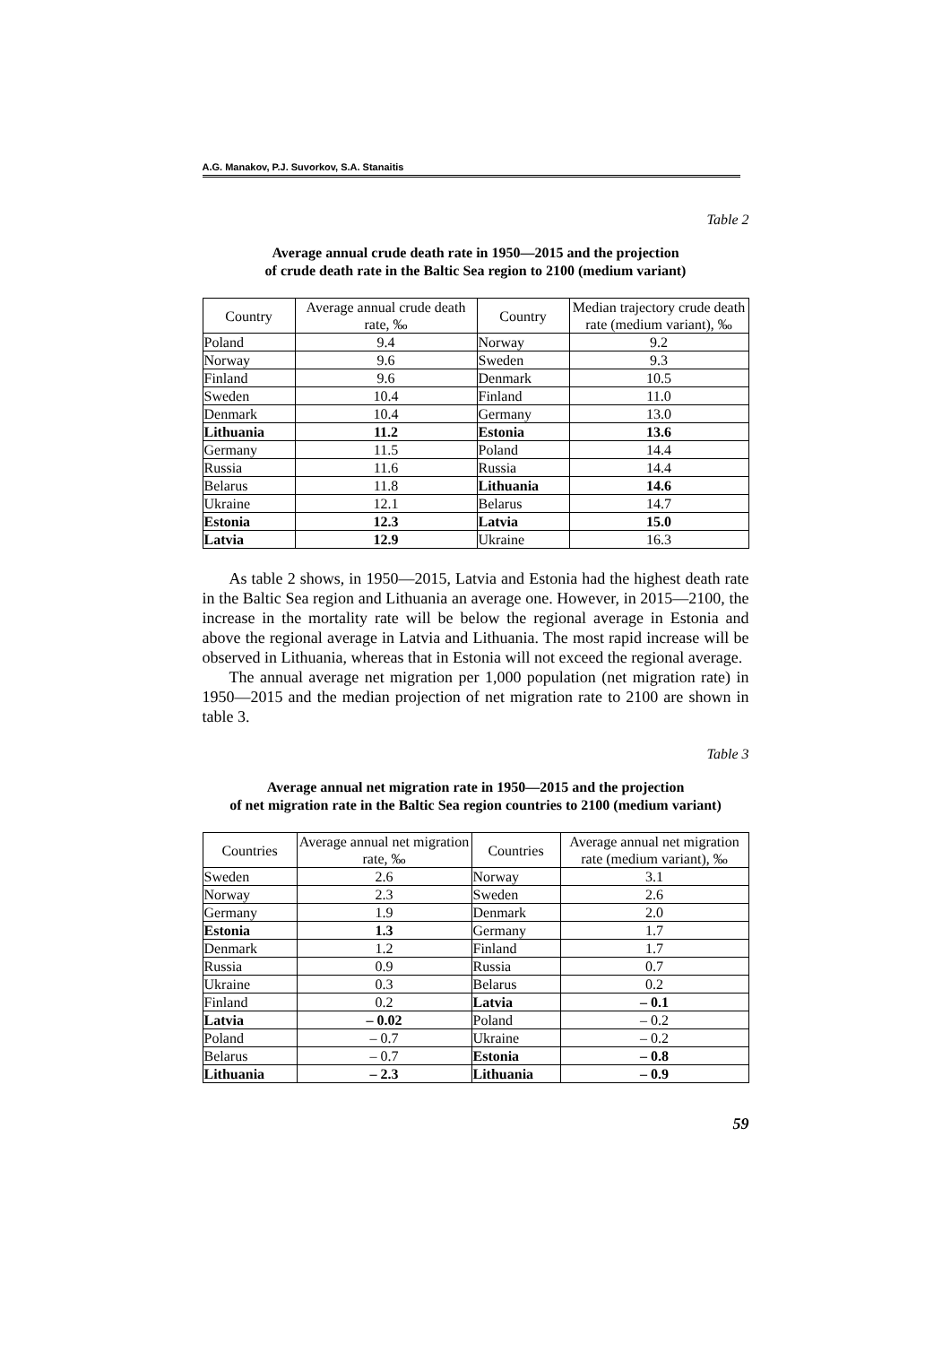A.G. Manakov, P.J. Suvorkov, S.A. Stanaitis
Table 2
Average annual crude death rate in 1950—2015 and the projection
of crude death rate in the Baltic Sea region to 2100 (medium variant)
| Country | Average annual crude death rate, ‰ | Country | Median trajectory crude death rate (medium variant), ‰ |
| --- | --- | --- | --- |
| Poland | 9.4 | Norway | 9.2 |
| Norway | 9.6 | Sweden | 9.3 |
| Finland | 9.6 | Denmark | 10.5 |
| Sweden | 10.4 | Finland | 11.0 |
| Denmark | 10.4 | Germany | 13.0 |
| Lithuania | 11.2 | Estonia | 13.6 |
| Germany | 11.5 | Poland | 14.4 |
| Russia | 11.6 | Russia | 14.4 |
| Belarus | 11.8 | Lithuania | 14.6 |
| Ukraine | 12.1 | Belarus | 14.7 |
| Estonia | 12.3 | Latvia | 15.0 |
| Latvia | 12.9 | Ukraine | 16.3 |
As table 2 shows, in 1950—2015, Latvia and Estonia had the highest death rate in the Baltic Sea region and Lithuania an average one. However, in 2015—2100, the increase in the mortality rate will be below the regional average in Estonia and above the regional average in Latvia and Lithuania. The most rapid increase will be observed in Lithuania, whereas that in Estonia will not exceed the regional average.
The annual average net migration per 1,000 population (net migration rate) in 1950—2015 and the median projection of net migration rate to 2100 are shown in table 3.
Table 3
Average annual net migration rate in 1950—2015 and the projection
of net migration rate in the Baltic Sea region countries to 2100 (medium variant)
| Countries | Average annual net migration rate, ‰ | Countries | Average annual net migration rate (medium variant), ‰ |
| --- | --- | --- | --- |
| Sweden | 2.6 | Norway | 3.1 |
| Norway | 2.3 | Sweden | 2.6 |
| Germany | 1.9 | Denmark | 2.0 |
| Estonia | 1.3 | Germany | 1.7 |
| Denmark | 1.2 | Finland | 1.7 |
| Russia | 0.9 | Russia | 0.7 |
| Ukraine | 0.3 | Belarus | 0.2 |
| Finland | 0.2 | Latvia | – 0.1 |
| Latvia | – 0.02 | Poland | – 0.2 |
| Poland | – 0.7 | Ukraine | – 0.2 |
| Belarus | – 0.7 | Estonia | – 0.8 |
| Lithuania | – 2.3 | Lithuania | – 0.9 |
59